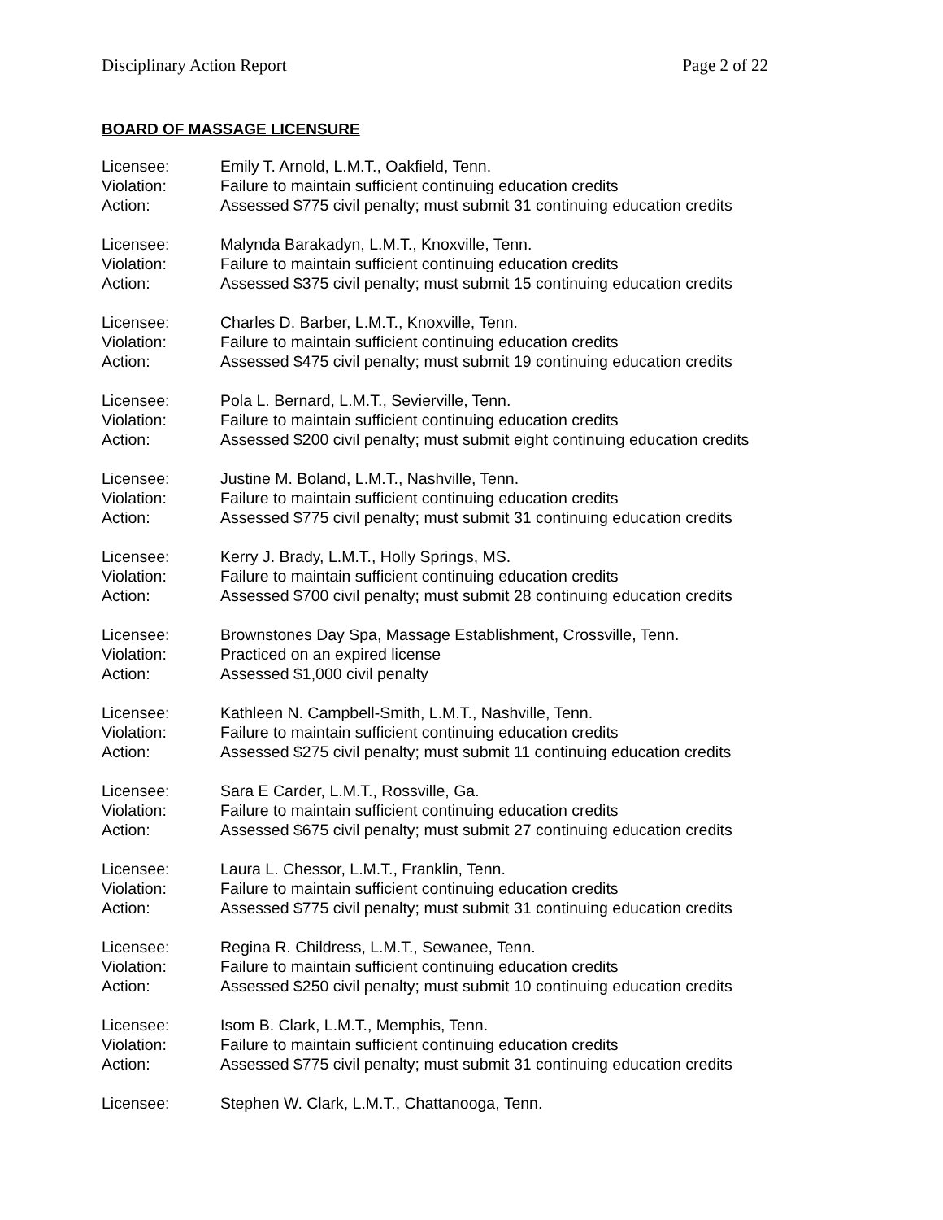Disciplinary Action Report Page 2 of 22
BOARD OF MASSAGE LICENSURE
Licensee: Emily T. Arnold, L.M.T., Oakfield, Tenn.
Violation: Failure to maintain sufficient continuing education credits
Action: Assessed $775 civil penalty; must submit 31 continuing education credits
Licensee: Malynda Barakadyn, L.M.T., Knoxville, Tenn.
Violation: Failure to maintain sufficient continuing education credits
Action: Assessed $375 civil penalty; must submit 15 continuing education credits
Licensee: Charles D. Barber, L.M.T., Knoxville, Tenn.
Violation: Failure to maintain sufficient continuing education credits
Action: Assessed $475 civil penalty; must submit 19 continuing education credits
Licensee: Pola L. Bernard, L.M.T., Sevierville, Tenn.
Violation: Failure to maintain sufficient continuing education credits
Action: Assessed $200 civil penalty; must submit eight continuing education credits
Licensee: Justine M. Boland, L.M.T., Nashville, Tenn.
Violation: Failure to maintain sufficient continuing education credits
Action: Assessed $775 civil penalty; must submit 31 continuing education credits
Licensee: Kerry J. Brady, L.M.T., Holly Springs, MS.
Violation: Failure to maintain sufficient continuing education credits
Action: Assessed $700 civil penalty; must submit 28 continuing education credits
Licensee: Brownstones Day Spa, Massage Establishment, Crossville, Tenn.
Violation: Practiced on an expired license
Action: Assessed $1,000 civil penalty
Licensee: Kathleen N. Campbell-Smith, L.M.T., Nashville, Tenn.
Violation: Failure to maintain sufficient continuing education credits
Action: Assessed $275 civil penalty; must submit 11 continuing education credits
Licensee: Sara E Carder, L.M.T., Rossville, Ga.
Violation: Failure to maintain sufficient continuing education credits
Action: Assessed $675 civil penalty; must submit 27 continuing education credits
Licensee: Laura L. Chessor, L.M.T., Franklin, Tenn.
Violation: Failure to maintain sufficient continuing education credits
Action: Assessed $775 civil penalty; must submit 31 continuing education credits
Licensee: Regina R. Childress, L.M.T., Sewanee, Tenn.
Violation: Failure to maintain sufficient continuing education credits
Action: Assessed $250 civil penalty; must submit 10 continuing education credits
Licensee: Isom B. Clark, L.M.T., Memphis, Tenn.
Violation: Failure to maintain sufficient continuing education credits
Action: Assessed $775 civil penalty; must submit 31 continuing education credits
Licensee: Stephen W. Clark, L.M.T., Chattanooga, Tenn.